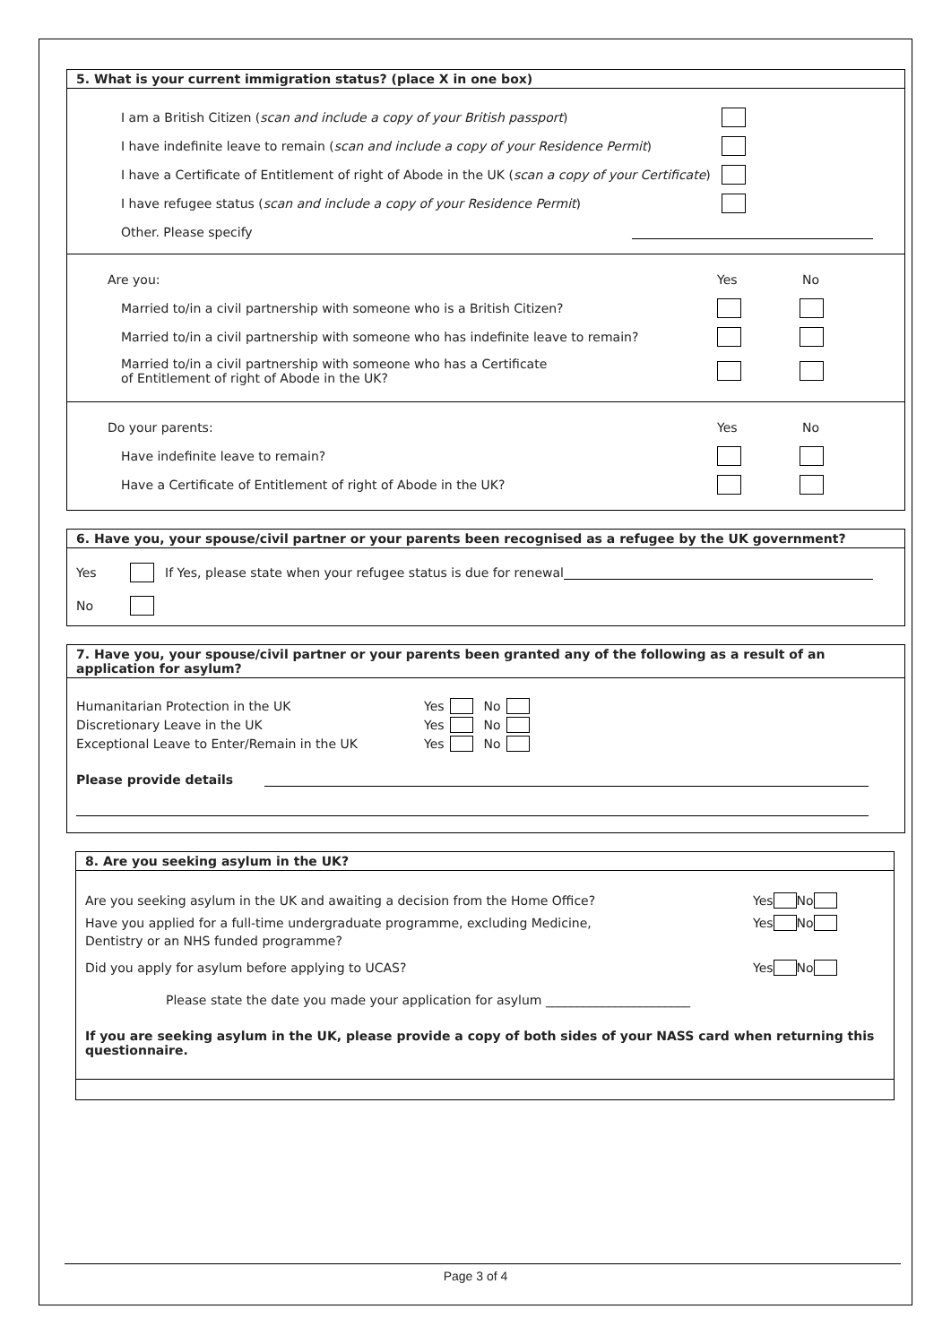5. What is your current immigration status? (place X in one box)
I am a British Citizen (scan and include a copy of your British passport)
I have indefinite leave to remain (scan and include a copy of your Residence Permit)
I have a Certificate of Entitlement of right of Abode in the UK (scan a copy of your Certificate)
I have refugee status (scan and include a copy of your Residence Permit)
Other. Please specify
Are you: Yes No
Married to/in a civil partnership with someone who is a British Citizen?
Married to/in a civil partnership with someone who has indefinite leave to remain?
Married to/in a civil partnership with someone who has a Certificate
of Entitlement of right of Abode in the UK?
Do your parents: Yes No
Have indefinite leave to remain?
Have a Certificate of Entitlement of right of Abode in the UK?
6. Have you, your spouse/civil partner or your parents been recognised as a refugee by the UK government?
Yes If Yes, please state when your refugee status is due for renewal
No
7. Have you, your spouse/civil partner or your parents been granted any of the following as a result of an application for asylum?
Humanitarian Protection in the UK Yes No
Discretionary Leave in the UK Yes No
Exceptional Leave to Enter/Remain in the UK Yes No
Please provide details
8. Are you seeking asylum in the UK?
Are you seeking asylum in the UK and awaiting a decision from the Home Office? Yes No
Have you applied for a full-time undergraduate programme, excluding Medicine, Yes No
Dentistry or an NHS funded programme?
Did you apply for asylum before applying to UCAS? Yes No
Please state the date you made your application for asylum _______________________
If you are seeking asylum in the UK, please provide a copy of both sides of your NASS card when returning this questionnaire.
Page 3 of 4